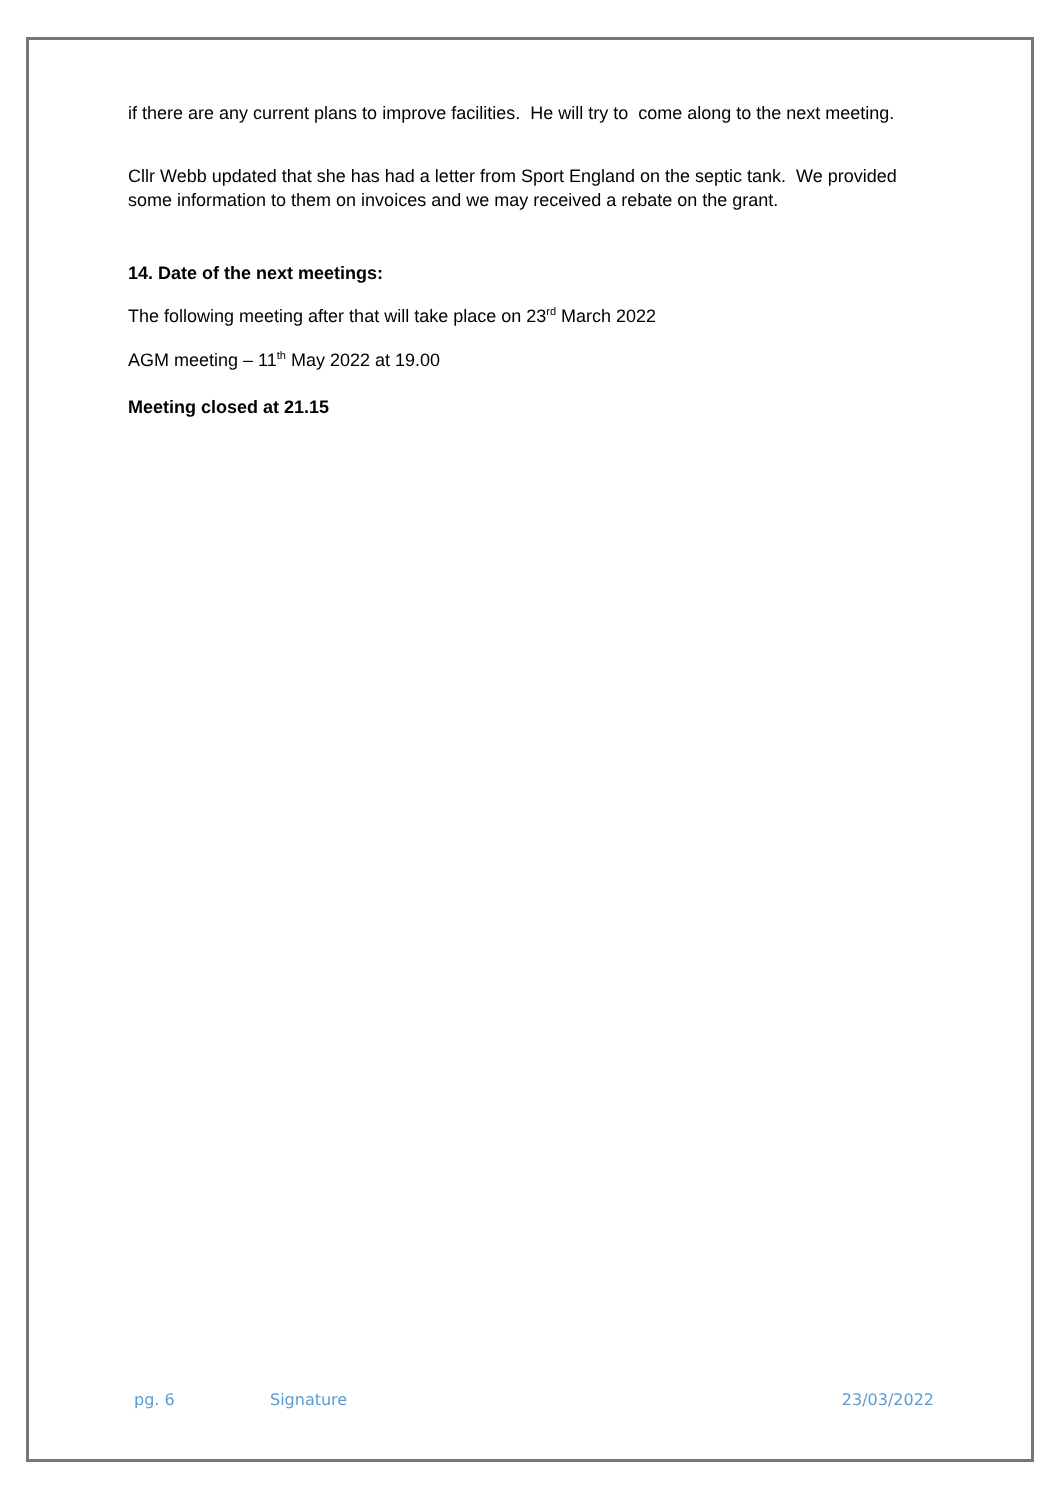if there are any current plans to improve facilities. He will try to come along to the next meeting.
Cllr Webb updated that she has had a letter from Sport England on the septic tank. We provided some information to them on invoices and we may received a rebate on the grant.
14. Date of the next meetings:
The following meeting after that will take place on 23<sup>rd</sup> March 2022
AGM meeting – 11<sup>th</sup> May 2022 at 19.00
Meeting closed at 21.15
pg. 6 Signature 23/03/2022